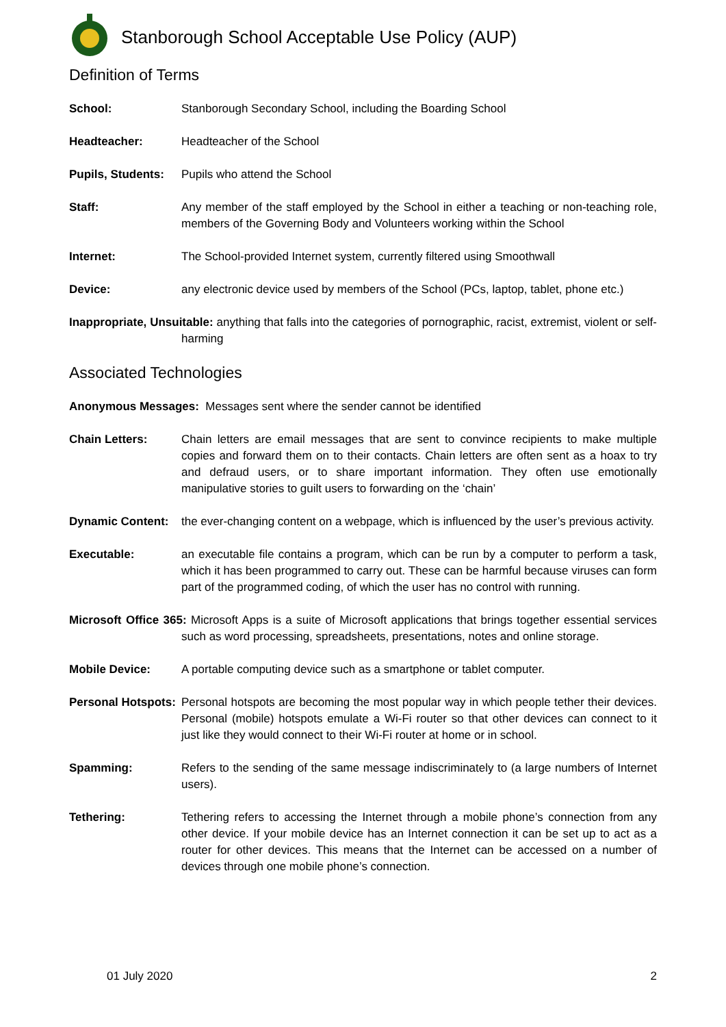Stanborough School Acceptable Use Policy (AUP)
Definition of Terms
School: Stanborough Secondary School, including the Boarding School
Headteacher: Headteacher of the School
Pupils, Students: Pupils who attend the School
Staff: Any member of the staff employed by the School in either a teaching or non-teaching role, members of the Governing Body and Volunteers working within the School
Internet: The School-provided Internet system, currently filtered using Smoothwall
Device: any electronic device used by members of the School (PCs, laptop, tablet, phone etc.)
Inappropriate, Unsuitable: anything that falls into the categories of pornographic, racist, extremist, violent or self-harming
Associated Technologies
Anonymous Messages: Messages sent where the sender cannot be identified
Chain Letters: Chain letters are email messages that are sent to convince recipients to make multiple copies and forward them on to their contacts. Chain letters are often sent as a hoax to try and defraud users, or to share important information. They often use emotionally manipulative stories to guilt users to forwarding on the ‘chain’
Dynamic Content: the ever-changing content on a webpage, which is influenced by the user’s previous activity.
Executable: an executable file contains a program, which can be run by a computer to perform a task, which it has been programmed to carry out. These can be harmful because viruses can form part of the programmed coding, of which the user has no control with running.
Microsoft Office 365: Microsoft Apps is a suite of Microsoft applications that brings together essential services such as word processing, spreadsheets, presentations, notes and online storage.
Mobile Device: A portable computing device such as a smartphone or tablet computer.
Personal Hotspots: Personal hotspots are becoming the most popular way in which people tether their devices. Personal (mobile) hotspots emulate a Wi-Fi router so that other devices can connect to it just like they would connect to their Wi-Fi router at home or in school.
Spamming: Refers to the sending of the same message indiscriminately to (a large numbers of Internet users).
Tethering: Tethering refers to accessing the Internet through a mobile phone’s connection from any other device. If your mobile device has an Internet connection it can be set up to act as a router for other devices. This means that the Internet can be accessed on a number of devices through one mobile phone’s connection.
01 July 2020 2